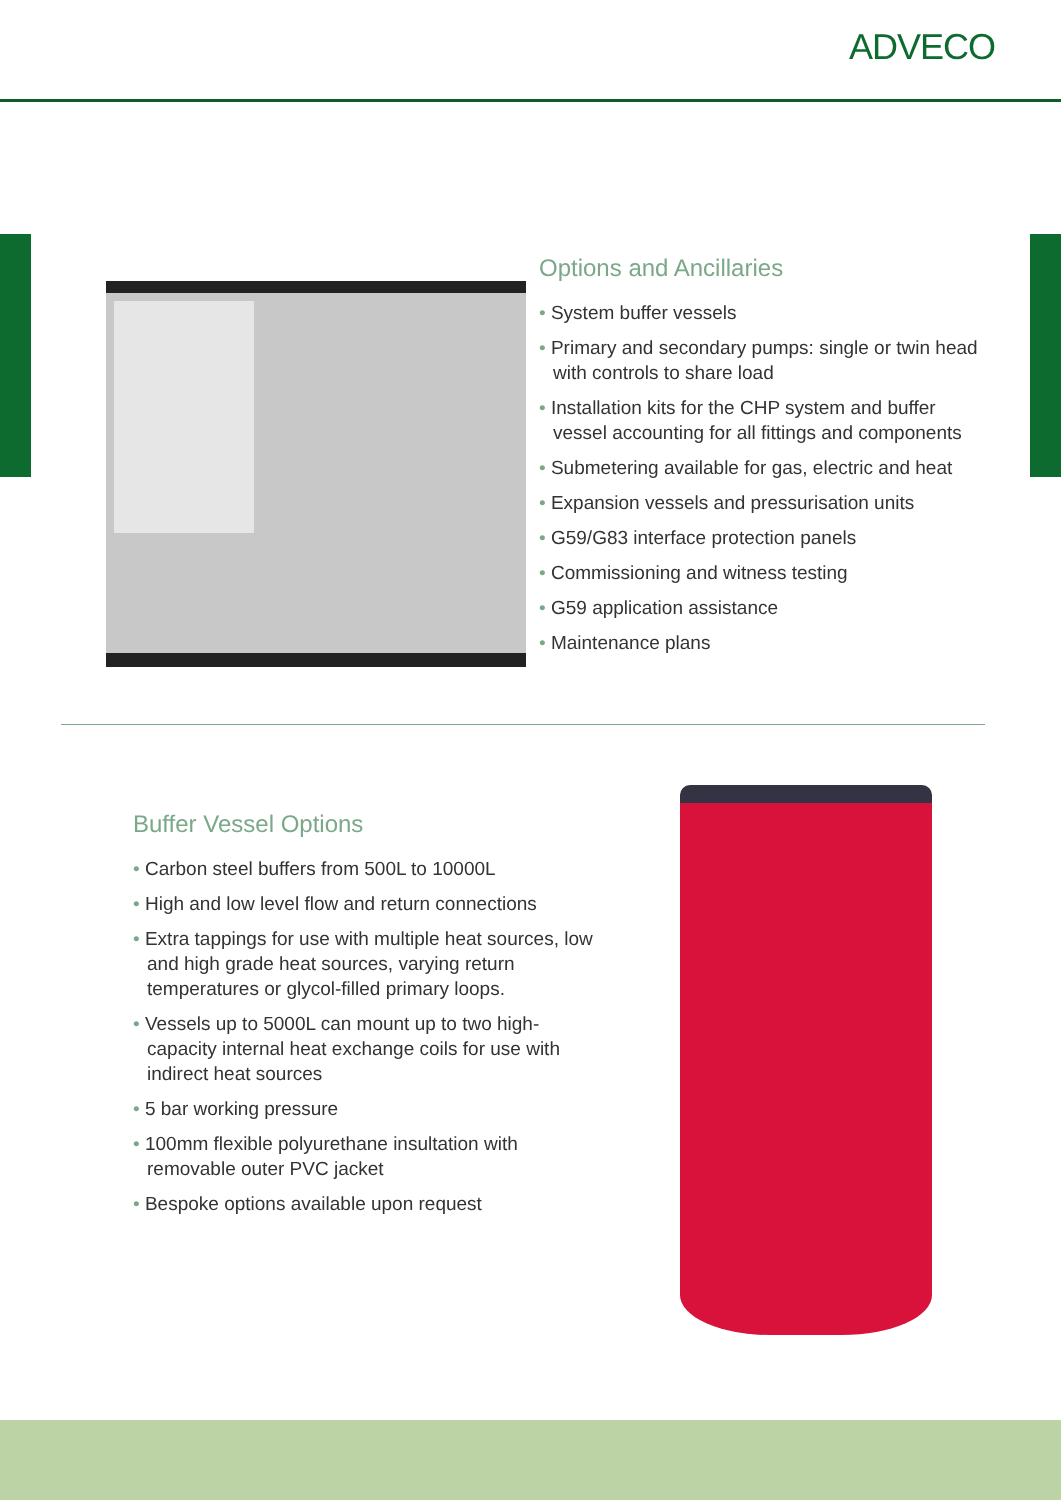ADVECO
Options and Ancillaries
• System buffer vessels
• Primary and secondary pumps: single or twin head with controls to share load
• Installation kits for the CHP system and buffer vessel accounting for all fittings and components
• Submetering available for gas, electric and heat
• Expansion vessels and pressurisation units
• G59/G83 interface protection panels
• Commissioning and witness testing
• G59 application assistance
• Maintenance plans
Buffer Vessel Options
• Carbon steel buffers from 500L to 10000L
• High and low level flow and return connections
• Extra tappings for use with multiple heat sources, low and high grade heat sources, varying return temperatures or glycol-filled primary loops.
• Vessels up to 5000L can mount up to two high-capacity internal heat exchange coils for use with indirect heat sources
• 5 bar working pressure
• 100mm flexible polyurethane insultation with removable outer PVC jacket
• Bespoke options available upon request